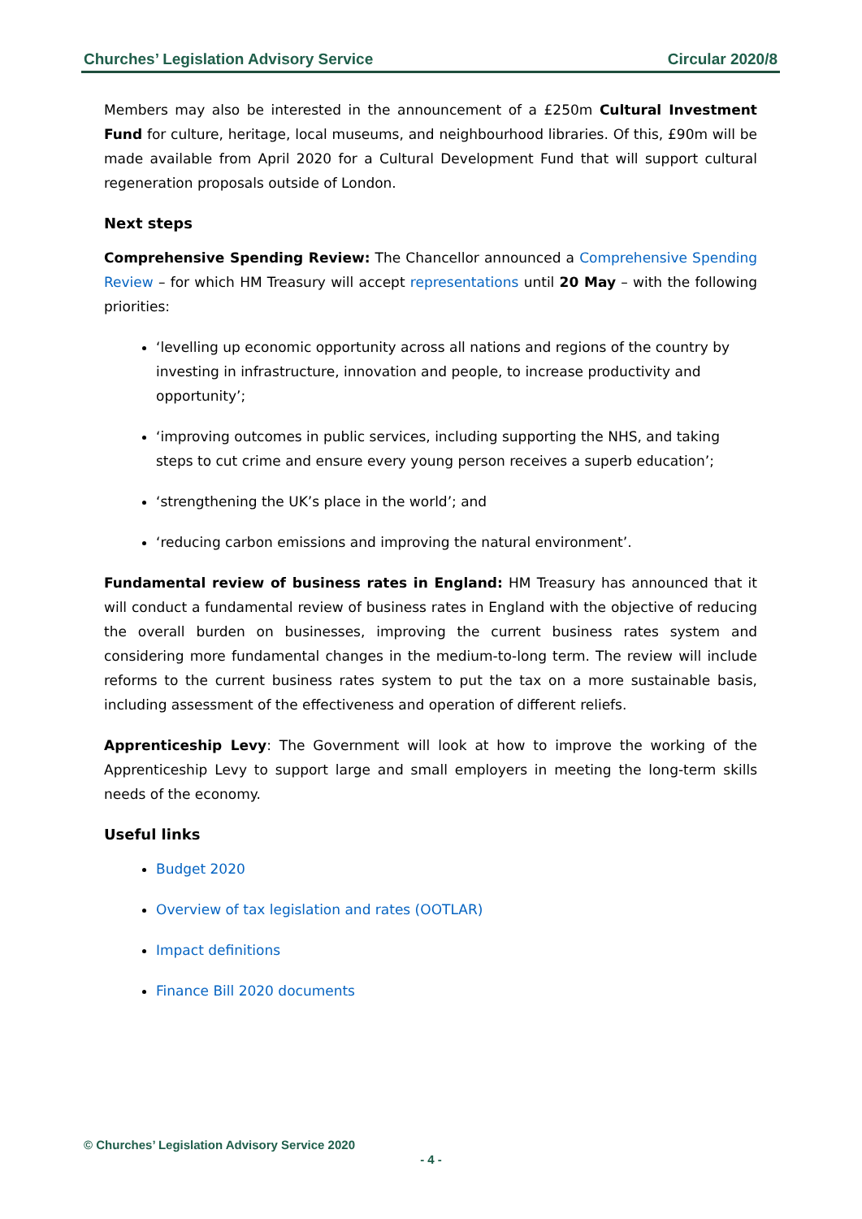Churches’ Legislation Advisory Service Circular 2020/8
Members may also be interested in the announcement of a £250m Cultural Investment Fund for culture, heritage, local museums, and neighbourhood libraries. Of this, £90m will be made available from April 2020 for a Cultural Development Fund that will support cultural regeneration proposals outside of London.
Next steps
Comprehensive Spending Review: The Chancellor announced a Comprehensive Spending Review – for which HM Treasury will accept representations until 20 May – with the following priorities:
‘levelling up economic opportunity across all nations and regions of the country by investing in infrastructure, innovation and people, to increase productivity and opportunity’;
‘improving outcomes in public services, including supporting the NHS, and taking steps to cut crime and ensure every young person receives a superb education’;
‘strengthening the UK’s place in the world’; and
‘reducing carbon emissions and improving the natural environment’.
Fundamental review of business rates in England: HM Treasury has announced that it will conduct a fundamental review of business rates in England with the objective of reducing the overall burden on businesses, improving the current business rates system and considering more fundamental changes in the medium-to-long term. The review will include reforms to the current business rates system to put the tax on a more sustainable basis, including assessment of the effectiveness and operation of different reliefs.
Apprenticeship Levy: The Government will look at how to improve the working of the Apprenticeship Levy to support large and small employers in meeting the long-term skills needs of the economy.
Useful links
Budget 2020
Overview of tax legislation and rates (OOTLAR)
Impact definitions
Finance Bill 2020 documents
© Churches’ Legislation Advisory Service 2020
- 4 -